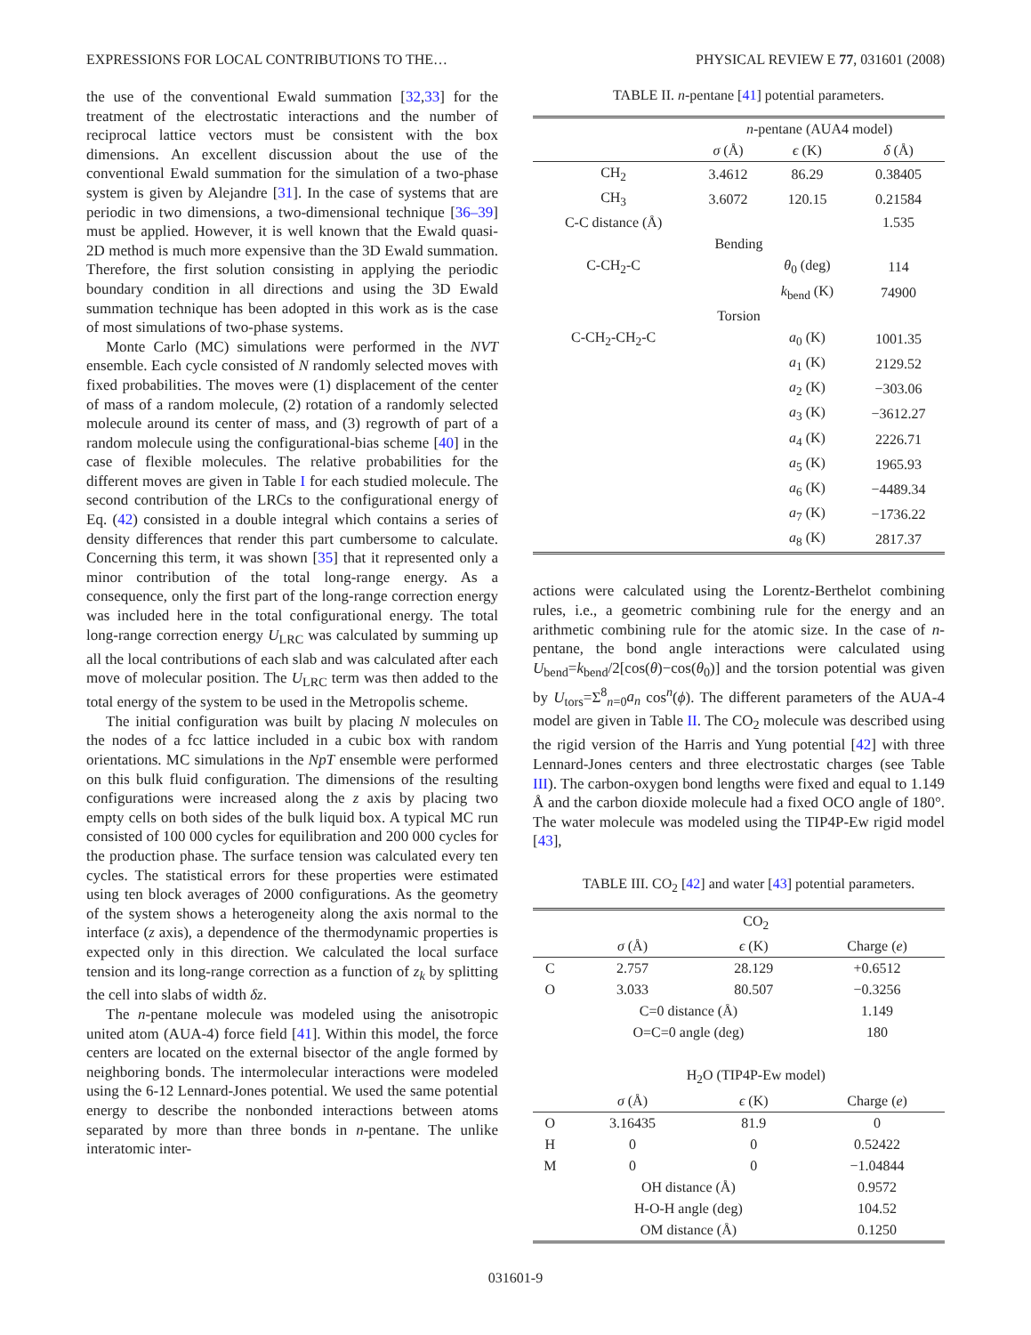EXPRESSIONS FOR LOCAL CONTRIBUTIONS TO THE… PHYSICAL REVIEW E 77, 031601 (2008)
the use of the conventional Ewald summation [32,33] for the treatment of the electrostatic interactions and the number of reciprocal lattice vectors must be consistent with the box dimensions. An excellent discussion about the use of the conventional Ewald summation for the simulation of a two-phase system is given by Alejandre [31]. In the case of systems that are periodic in two dimensions, a two-dimensional technique [36–39] must be applied. However, it is well known that the Ewald quasi-2D method is much more expensive than the 3D Ewald summation. Therefore, the first solution consisting in applying the periodic boundary condition in all directions and using the 3D Ewald summation technique has been adopted in this work as is the case of most simulations of two-phase systems.
Monte Carlo (MC) simulations were performed in the NVT ensemble. Each cycle consisted of N randomly selected moves with fixed probabilities. The moves were (1) displacement of the center of mass of a random molecule, (2) rotation of a randomly selected molecule around its center of mass, and (3) regrowth of part of a random molecule using the configurational-bias scheme [40] in the case of flexible molecules. The relative probabilities for the different moves are given in Table I for each studied molecule. The second contribution of the LRCs to the configurational energy of Eq. (42) consisted in a double integral which contains a series of density differences that render this part cumbersome to calculate. Concerning this term, it was shown [35] that it represented only a minor contribution of the total long-range energy. As a consequence, only the first part of the long-range correction energy was included here in the total configurational energy. The total long-range correction energy U<sub>LRC</sub> was calculated by summing up all the local contributions of each slab and was calculated after each move of molecular position. The U<sub>LRC</sub> term was then added to the total energy of the system to be used in the Metropolis scheme.
The initial configuration was built by placing N molecules on the nodes of a fcc lattice included in a cubic box with random orientations. MC simulations in the NpT ensemble were performed on this bulk fluid configuration. The dimensions of the resulting configurations were increased along the z axis by placing two empty cells on both sides of the bulk liquid box. A typical MC run consisted of 100 000 cycles for equilibration and 200 000 cycles for the production phase. The surface tension was calculated every ten cycles. The statistical errors for these properties were estimated using ten block averages of 2000 configurations. As the geometry of the system shows a heterogeneity along the axis normal to the interface (z axis), a dependence of the thermodynamic properties is expected only in this direction. We calculated the local surface tension and its long-range correction as a function of z<sub>k</sub> by splitting the cell into slabs of width δz.
The n-pentane molecule was modeled using the anisotropic united atom (AUA-4) force field [41]. Within this model, the force centers are located on the external bisector of the angle formed by neighboring bonds. The intermolecular interactions were modeled using the 6-12 Lennard-Jones potential. We used the same potential energy to describe the nonbonded interactions between atoms separated by more than three bonds in n-pentane. The unlike interatomic inter-
TABLE II. n-pentane [41] potential parameters.
| | n -pentane (AUA4 model) | | |
| | σ (Å) | ϵ (K) | δ (Å) |
| CH<sub>2</sub> | 3.4612 | 86.29 | 0.38405 |
| CH<sub>3</sub> | 3.6072 | 120.15 | 0.21584 |
| C-C distance (Å) | | | 1.535 |
| Bending | | | |
| C-CH<sub>2</sub>-C | | θ<sub>0</sub> (deg) | 114 |
| | | k<sub>bend</sub> (K) | 74900 |
| Torsion | | | |
| C-CH<sub>2</sub>-CH<sub>2</sub>-C | | a<sub>0</sub> (K) | 1001.35 |
| | | a<sub>1</sub> (K) | 2129.52 |
| | | a<sub>2</sub> (K) | −303.06 |
| | | a<sub>3</sub> (K) | −3612.27 |
| | | a<sub>4</sub> (K) | 2226.71 |
| | | a<sub>5</sub> (K) | 1965.93 |
| | | a<sub>6</sub> (K) | −4489.34 |
| | | a<sub>7</sub> (K) | −1736.22 |
| | | a<sub>8</sub> (K) | 2817.37 |
actions were calculated using the Lorentz-Berthelot combining rules, i.e., a geometric combining rule for the energy and an arithmetic combining rule for the atomic size. In the case of n-pentane, the bond angle interactions were calculated using U<sub>bend</sub>=k<sub>bend</sub>/2[cos(θ)−cos(θ<sub>0</sub>)] and the torsion potential was given by U<sub>tors</sub>=Σ<sup>8</sup><sub>n=0</sub>a<sub>n</sub> cos<sup>n</sup>(ϕ). The different parameters of the AUA-4 model are given in Table II. The CO<sub>2</sub> molecule was described using the rigid version of the Harris and Yung potential [42] with three Lennard-Jones centers and three electrostatic charges (see Table III). The carbon-oxygen bond lengths were fixed and equal to 1.149 Å and the carbon dioxide molecule had a fixed OCO angle of 180°. The water molecule was modeled using the TIP4P-Ew rigid model [43],
TABLE III. CO<sub>2</sub> [42] and water [43] potential parameters.
| | CO<sub>2</sub> | | |
| | σ (Å) | ϵ (K) | Charge ( e ) |
| C | 2.757 | 28.129 | +0.6512 |
| O | 3.033 | 80.507 | −0.3256 |
| | C=0 distance (Å) | | 1.149 |
| | O=C=0 angle (deg) | | 180 |
| | H<sub>2</sub>O (TIP4P-Ew model) | | |
| | σ (Å) | ϵ (K) | Charge ( e ) |
| O | 3.16435 | 81.9 | 0 |
| H | 0 | 0 | 0.52422 |
| M | 0 | 0 | −1.04844 |
| | OH distance (Å) | | 0.9572 |
| | H-O-H angle (deg) | | 104.52 |
| | OM distance (Å) | | 0.1250 |
031601-9